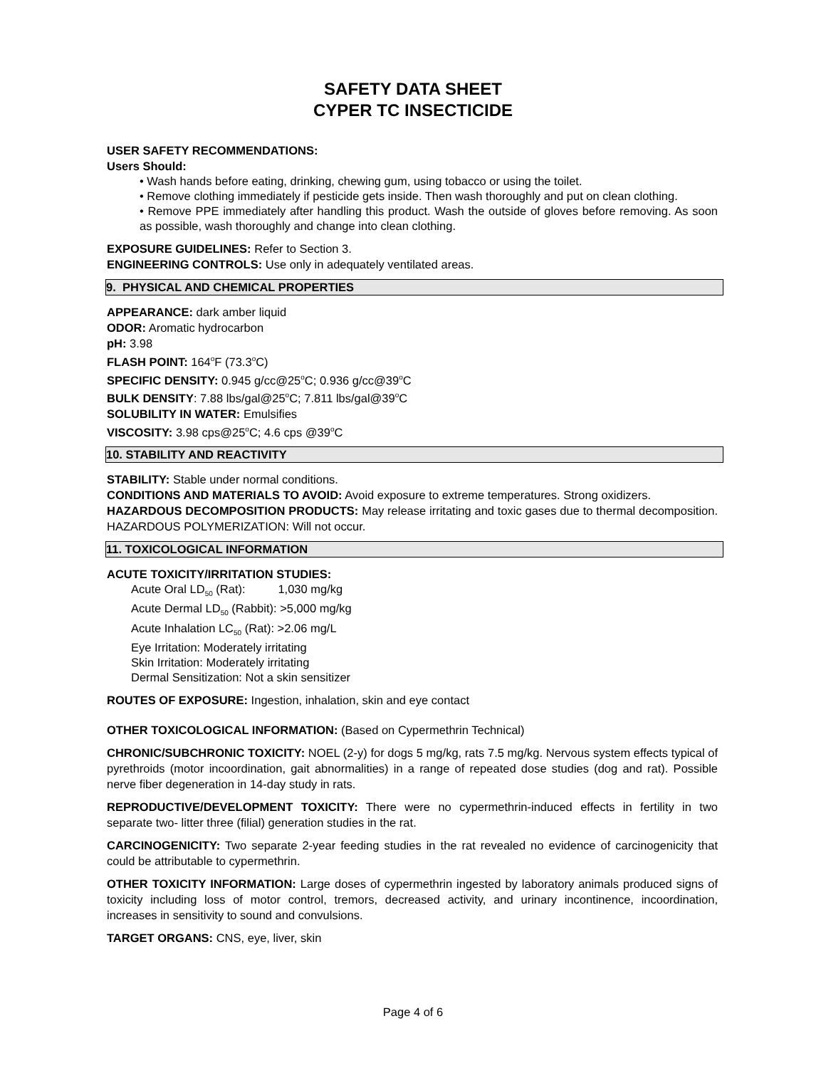SAFETY DATA SHEET
CYPER TC INSECTICIDE
USER SAFETY RECOMMENDATIONS:
Users Should:
• Wash hands before eating, drinking, chewing gum, using tobacco or using the toilet.
• Remove clothing immediately if pesticide gets inside. Then wash thoroughly and put on clean clothing.
• Remove PPE immediately after handling this product. Wash the outside of gloves before removing. As soon as possible, wash thoroughly and change into clean clothing.
EXPOSURE GUIDELINES: Refer to Section 3.
ENGINEERING CONTROLS: Use only in adequately ventilated areas.
9. PHYSICAL AND CHEMICAL PROPERTIES
APPEARANCE: dark amber liquid
ODOR: Aromatic hydrocarbon
pH: 3.98
FLASH POINT: 164<sup>o</sup>F (73.3<sup>o</sup>C)
SPECIFIC DENSITY: 0.945 g/cc@25<sup>o</sup>C; 0.936 g/cc@39<sup>o</sup>C
BULK DENSITY: 7.88 lbs/gal@25<sup>o</sup>C; 7.811 lbs/gal@39<sup>o</sup>C
SOLUBILITY IN WATER: Emulsifies
VISCOSITY: 3.98 cps@25<sup>o</sup>C; 4.6 cps @39<sup>o</sup>C
10. STABILITY AND REACTIVITY
STABILITY: Stable under normal conditions.
CONDITIONS AND MATERIALS TO AVOID: Avoid exposure to extreme temperatures. Strong oxidizers.
HAZARDOUS DECOMPOSITION PRODUCTS: May release irritating and toxic gases due to thermal decomposition. HAZARDOUS POLYMERIZATION: Will not occur.
11. TOXICOLOGICAL INFORMATION
ACUTE TOXICITY/IRRITATION STUDIES:
Acute Oral LD<sub>50</sub> (Rat): 1,030 mg/kg
Acute Dermal LD<sub>50</sub> (Rabbit): >5,000 mg/kg
Acute Inhalation LC<sub>50</sub> (Rat): >2.06 mg/L
Eye Irritation: Moderately irritating
Skin Irritation: Moderately irritating
Dermal Sensitization: Not a skin sensitizer
ROUTES OF EXPOSURE: Ingestion, inhalation, skin and eye contact
OTHER TOXICOLOGICAL INFORMATION: (Based on Cypermethrin Technical)
CHRONIC/SUBCHRONIC TOXICITY: NOEL (2-y) for dogs 5 mg/kg, rats 7.5 mg/kg. Nervous system effects typical of pyrethroids (motor incoordination, gait abnormalities) in a range of repeated dose studies (dog and rat). Possible nerve fiber degeneration in 14-day study in rats.
REPRODUCTIVE/DEVELOPMENT TOXICITY: There were no cypermethrin-induced effects in fertility in two separate two- litter three (filial) generation studies in the rat.
CARCINOGENICITY: Two separate 2-year feeding studies in the rat revealed no evidence of carcinogenicity that could be attributable to cypermethrin.
OTHER TOXICITY INFORMATION: Large doses of cypermethrin ingested by laboratory animals produced signs of toxicity including loss of motor control, tremors, decreased activity, and urinary incontinence, incoordination, increases in sensitivity to sound and convulsions.
TARGET ORGANS: CNS, eye, liver, skin
Page 4 of 6